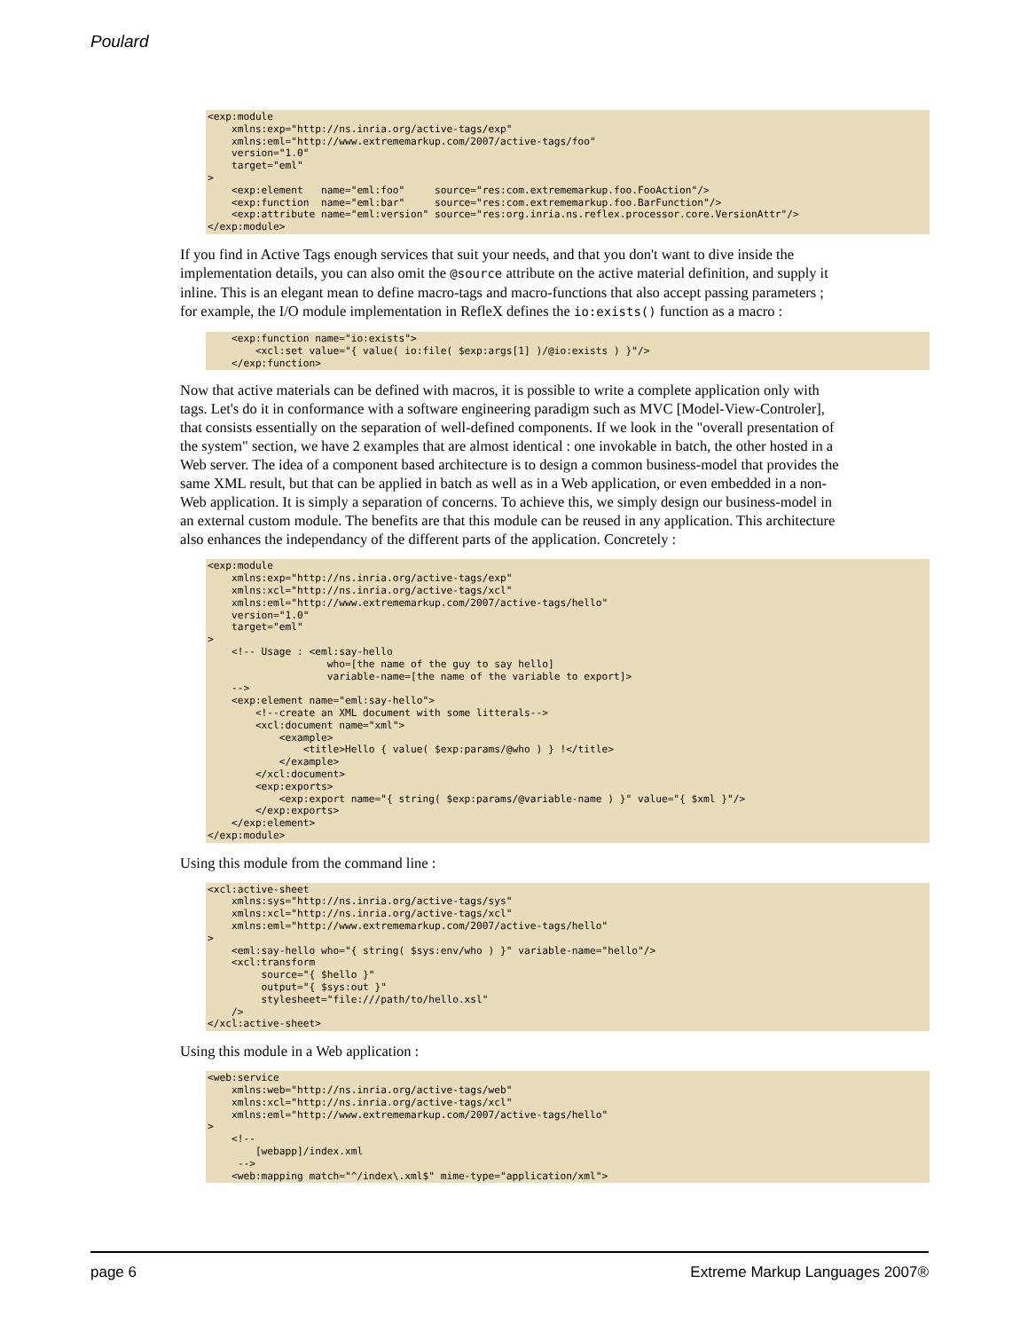Poulard
<exp:module
    xmlns:exp="http://ns.inria.org/active-tags/exp"
    xmlns:eml="http://www.extrememarkup.com/2007/active-tags/foo"
    version="1.0"
    target="eml"
>
    <exp:element   name="eml:foo"     source="res:com.extrememarkup.foo.FooAction"/>
    <exp:function  name="eml:bar"     source="res:com.extrememarkup.foo.BarFunction"/>
    <exp:attribute name="eml:version" source="res:org.inria.ns.reflex.processor.core.VersionAttr"/>
</exp:module>
If you find in Active Tags enough services that suit your needs, and that you don't want to dive inside the implementation details, you can also omit the @source attribute on the active material definition, and supply it inline. This is an elegant mean to define macro-tags and macro-functions that also accept passing parameters ; for example, the I/O module implementation in RefleX defines the io:exists() function as a macro :
    <exp:function name="io:exists">
        <xcl:set value="{ value( io:file( $exp:args[1] )/@io:exists ) }"/>
    </exp:function>
Now that active materials can be defined with macros, it is possible to write a complete application only with tags. Let's do it in conformance with a software engineering paradigm such as MVC [Model-View-Controler], that consists essentially on the separation of well-defined components. If we look in the "overall presentation of the system" section, we have 2 examples that are almost identical : one invokable in batch, the other hosted in a Web server. The idea of a component based architecture is to design a common business-model that provides the same XML result, but that can be applied in batch as well as in a Web application, or even embedded in a non-Web application. It is simply a separation of concerns. To achieve this, we simply design our business-model in an external custom module. The benefits are that this module can be reused in any application. This architecture also enhances the independancy of the different parts of the application. Concretely :
<exp:module
    xmlns:exp="http://ns.inria.org/active-tags/exp"
    xmlns:xcl="http://ns.inria.org/active-tags/xcl"
    xmlns:eml="http://www.extrememarkup.com/2007/active-tags/hello"
    version="1.0"
    target="eml"
>
    <!-- Usage : <eml:say-hello
                    who=[the name of the guy to say hello]
                    variable-name=[the name of the variable to export]>
    -->
    <exp:element name="eml:say-hello">
        <!--create an XML document with some litterals-->
        <xcl:document name="xml">
            <example>
                <title>Hello { value( $exp:params/@who ) } !</title>
            </example>
        </xcl:document>
        <exp:exports>
            <exp:export name="{ string( $exp:params/@variable-name ) }" value="{ $xml }"/>
        </exp:exports>
    </exp:element>
</exp:module>
Using this module from the command line :
<xcl:active-sheet
    xmlns:sys="http://ns.inria.org/active-tags/sys"
    xmlns:xcl="http://ns.inria.org/active-tags/xcl"
    xmlns:eml="http://www.extrememarkup.com/2007/active-tags/hello"
>
    <eml:say-hello who="{ string( $sys:env/who ) }" variable-name="hello"/>
    <xcl:transform
         source="{ $hello }"
         output="{ $sys:out }"
         stylesheet="file:///path/to/hello.xsl"
    />
</xcl:active-sheet>
Using this module in a Web application :
<web:service
    xmlns:web="http://ns.inria.org/active-tags/web"
    xmlns:xcl="http://ns.inria.org/active-tags/xcl"
    xmlns:eml="http://www.extrememarkup.com/2007/active-tags/hello"
>
    <!--
        [webapp]/index.xml
     -->
    <web:mapping match="^/index\.xml$" mime-type="application/xml">
page 6 Extreme Markup Languages 2007®